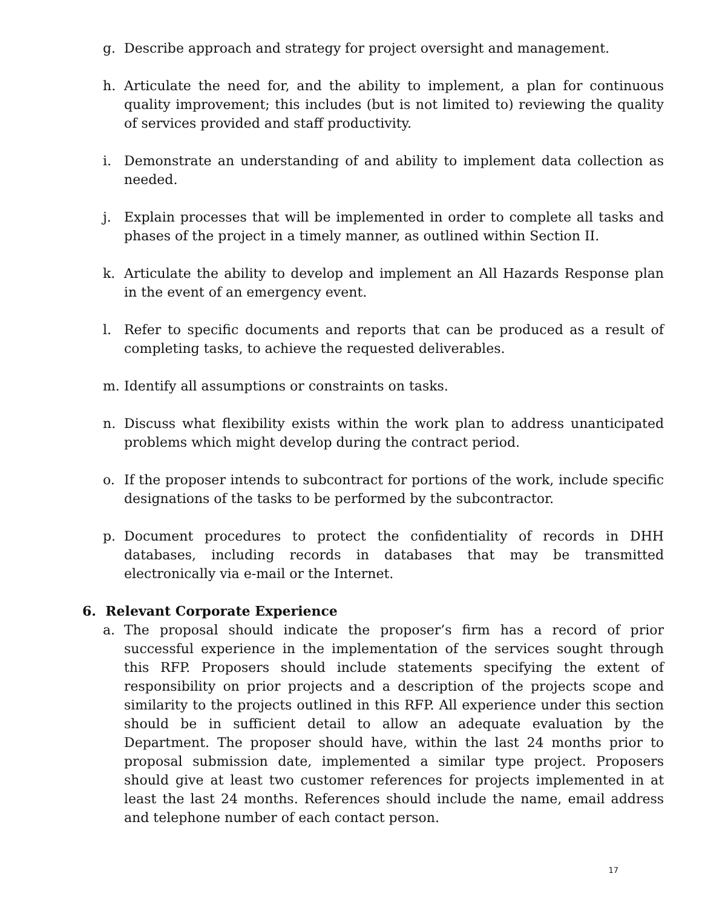g. Describe approach and strategy for project oversight and management.
h. Articulate the need for, and the ability to implement, a plan for continuous quality improvement; this includes (but is not limited to) reviewing the quality of services provided and staff productivity.
i. Demonstrate an understanding of and ability to implement data collection as needed.
j. Explain processes that will be implemented in order to complete all tasks and phases of the project in a timely manner, as outlined within Section II.
k. Articulate the ability to develop and implement an All Hazards Response plan in the event of an emergency event.
l. Refer to specific documents and reports that can be produced as a result of completing tasks, to achieve the requested deliverables.
m. Identify all assumptions or constraints on tasks.
n. Discuss what flexibility exists within the work plan to address unanticipated problems which might develop during the contract period.
o. If the proposer intends to subcontract for portions of the work, include specific designations of the tasks to be performed by the subcontractor.
p. Document procedures to protect the confidentiality of records in DHH databases, including records in databases that may be transmitted electronically via e-mail or the Internet.
6. Relevant Corporate Experience
a. The proposal should indicate the proposer’s firm has a record of prior successful experience in the implementation of the services sought through this RFP. Proposers should include statements specifying the extent of responsibility on prior projects and a description of the projects scope and similarity to the projects outlined in this RFP. All experience under this section should be in sufficient detail to allow an adequate evaluation by the Department. The proposer should have, within the last 24 months prior to proposal submission date, implemented a similar type project. Proposers should give at least two customer references for projects implemented in at least the last 24 months. References should include the name, email address and telephone number of each contact person.
17